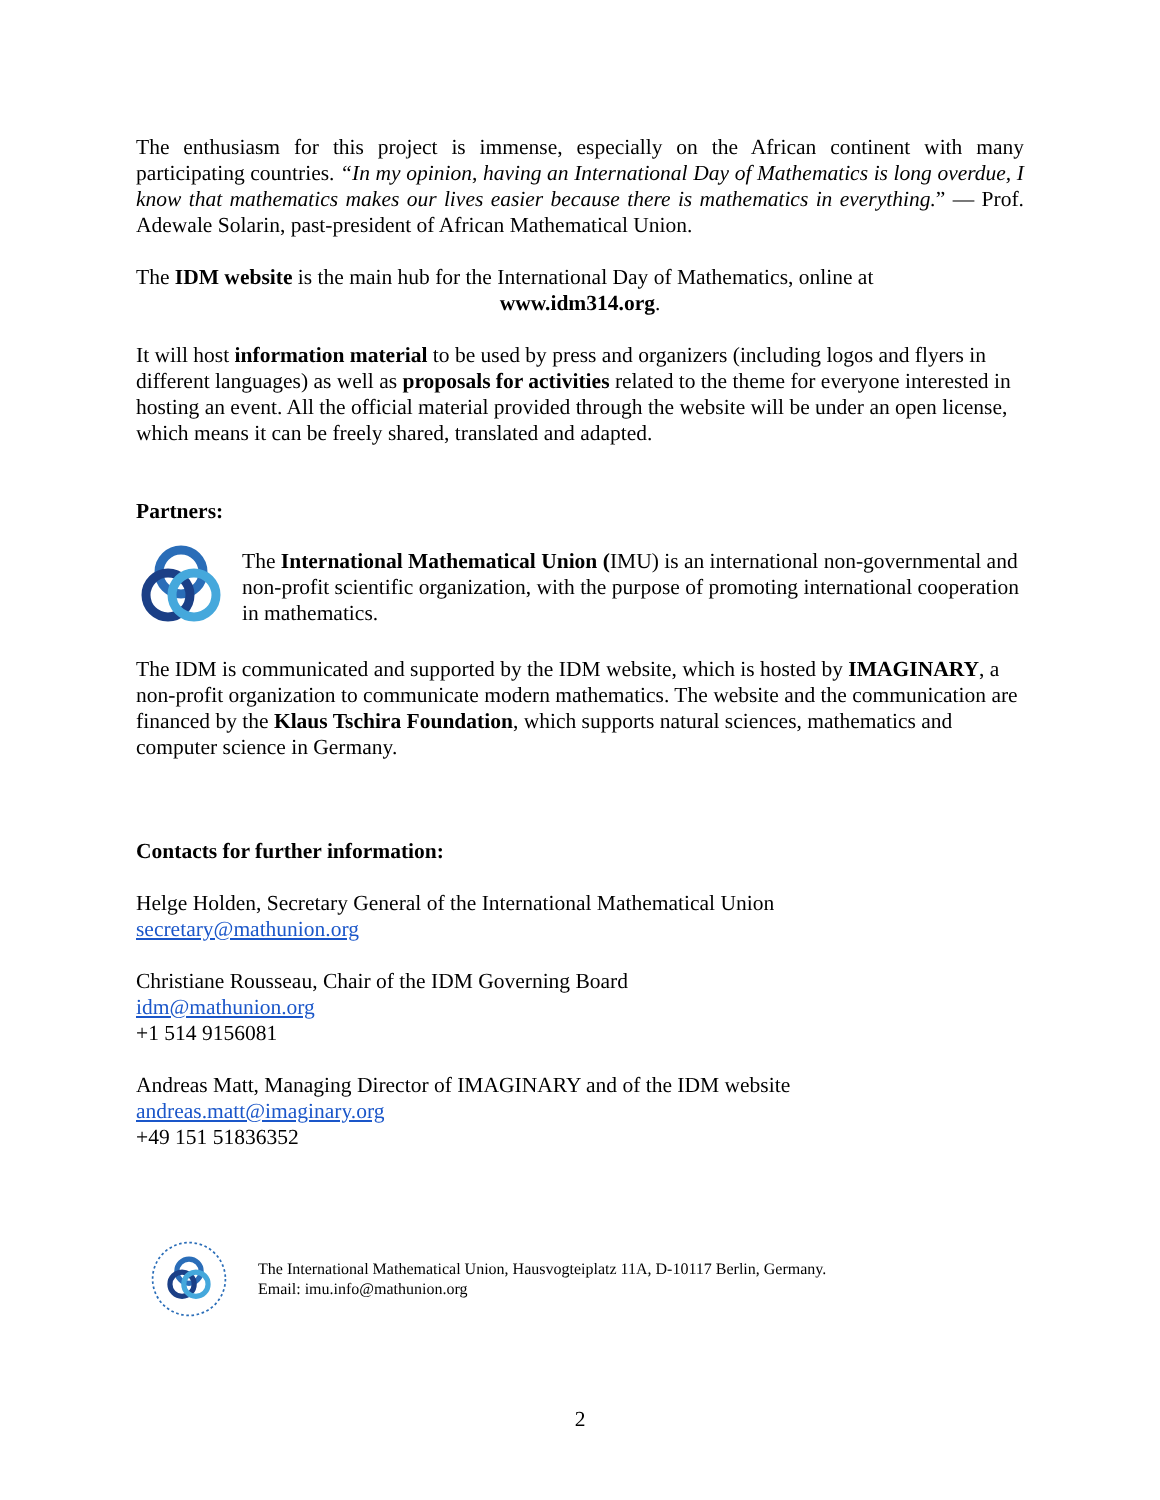The enthusiasm for this project is immense, especially on the African continent with many participating countries. “In my opinion, having an International Day of Mathematics is long overdue, I know that mathematics makes our lives easier because there is mathematics in everything.” — Prof. Adewale Solarin, past-president of African Mathematical Union.
The IDM website is the main hub for the International Day of Mathematics, online at
www.idm314.org.
It will host information material to be used by press and organizers (including logos and flyers in different languages) as well as proposals for activities related to the theme for everyone interested in hosting an event. All the official material provided through the website will be under an open license, which means it can be freely shared, translated and adapted.
Partners:
The International Mathematical Union (IMU) is an international non-governmental and non-profit scientific organization, with the purpose of promoting international cooperation in mathematics.
The IDM is communicated and supported by the IDM website, which is hosted by IMAGINARY, a non-profit organization to communicate modern mathematics. The website and the communication are financed by the Klaus Tschira Foundation, which supports natural sciences, mathematics and computer science in Germany.
Contacts for further information:
Helge Holden, Secretary General of the International Mathematical Union
secretary@mathunion.org
Christiane Rousseau, Chair of the IDM Governing Board
idm@mathunion.org
+1 514 9156081
Andreas Matt, Managing Director of IMAGINARY and of the IDM website
andreas.matt@imaginary.org
+49 151 51836352
The International Mathematical Union, Hausvogteiplatz 11A, D-10117 Berlin, Germany.
Email: imu.info@mathunion.org
2